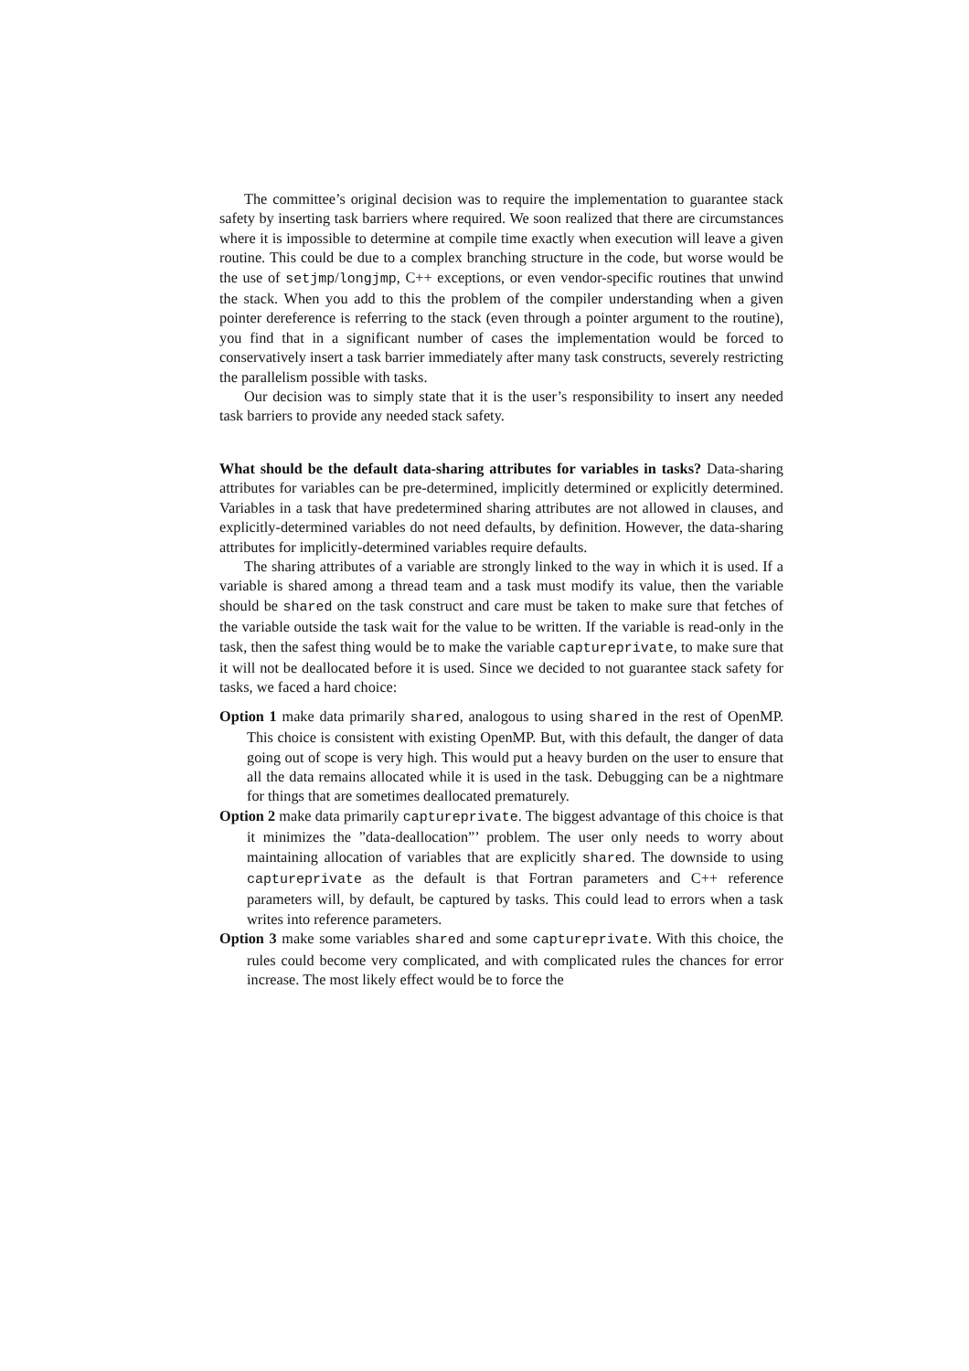The committee’s original decision was to require the implementation to guarantee stack safety by inserting task barriers where required. We soon realized that there are circumstances where it is impossible to determine at compile time exactly when execution will leave a given routine. This could be due to a complex branching structure in the code, but worse would be the use of setjmp/longjmp, C++ exceptions, or even vendor-specific routines that unwind the stack. When you add to this the problem of the compiler understanding when a given pointer dereference is referring to the stack (even through a pointer argument to the routine), you find that in a significant number of cases the implementation would be forced to conservatively insert a task barrier immediately after many task constructs, severely restricting the parallelism possible with tasks.
Our decision was to simply state that it is the user’s responsibility to insert any needed task barriers to provide any needed stack safety.
What should be the default data-sharing attributes for variables in tasks? Data-sharing attributes for variables can be pre-determined, implicitly determined or explicitly determined. Variables in a task that have predetermined sharing attributes are not allowed in clauses, and explicitly-determined variables do not need defaults, by definition. However, the data-sharing attributes for implicitly-determined variables require defaults.
The sharing attributes of a variable are strongly linked to the way in which it is used. If a variable is shared among a thread team and a task must modify its value, then the variable should be shared on the task construct and care must be taken to make sure that fetches of the variable outside the task wait for the value to be written. If the variable is read-only in the task, then the safest thing would be to make the variable captureprivate, to make sure that it will not be deallocated before it is used. Since we decided to not guarantee stack safety for tasks, we faced a hard choice:
Option 1 make data primarily shared, analogous to using shared in the rest of OpenMP. This choice is consistent with existing OpenMP. But, with this default, the danger of data going out of scope is very high. This would put a heavy burden on the user to ensure that all the data remains allocated while it is used in the task. Debugging can be a nightmare for things that are sometimes deallocated prematurely.
Option 2 make data primarily captureprivate. The biggest advantage of this choice is that it minimizes the ”data-deallocation”’ problem. The user only needs to worry about maintaining allocation of variables that are explicitly shared. The downside to using captureprivate as the default is that Fortran parameters and C++ reference parameters will, by default, be captured by tasks. This could lead to errors when a task writes into reference parameters.
Option 3 make some variables shared and some captureprivate. With this choice, the rules could become very complicated, and with complicated rules the chances for error increase. The most likely effect would be to force the